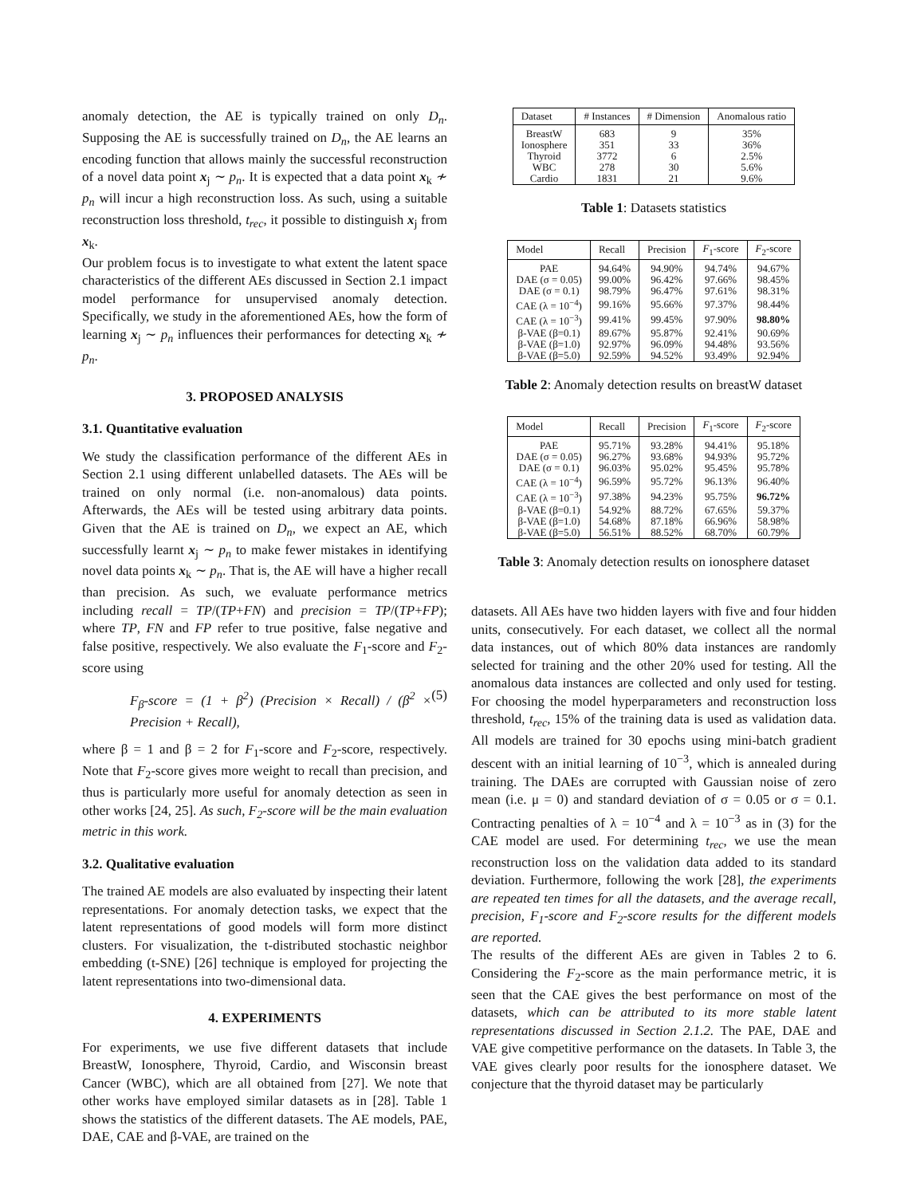anomaly detection, the AE is typically trained on only D<sub>n</sub>. Supposing the AE is successfully trained on D<sub>n</sub>, the AE learns an encoding function that allows mainly the successful reconstruction of a novel data point x<sub>j</sub> ∼ p<sub>n</sub>. It is expected that a data point x<sub>k</sub> ≁ p<sub>n</sub> will incur a high reconstruction loss. As such, using a suitable reconstruction loss threshold, t<sub>rec</sub>, it possible to distinguish x<sub>j</sub> from x<sub>k</sub>.
Our problem focus is to investigate to what extent the latent space characteristics of the different AEs discussed in Section 2.1 impact model performance for unsupervised anomaly detection. Specifically, we study in the aforementioned AEs, how the form of learning x<sub>j</sub> ∼ p<sub>n</sub> influences their performances for detecting x<sub>k</sub> ≁ p<sub>n</sub>.
3. PROPOSED ANALYSIS
3.1. Quantitative evaluation
We study the classification performance of the different AEs in Section 2.1 using different unlabelled datasets. The AEs will be trained on only normal (i.e. non-anomalous) data points. Afterwards, the AEs will be tested using arbitrary data points. Given that the AE is trained on D<sub>n</sub>, we expect an AE, which successfully learnt x<sub>j</sub> ∼ p<sub>n</sub> to make fewer mistakes in identifying novel data points x<sub>k</sub> ∼ p<sub>n</sub>. That is, the AE will have a higher recall than precision. As such, we evaluate performance metrics including recall = TP/(TP+FN) and precision = TP/(TP+FP); where TP, FN and FP refer to true positive, false negative and false positive, respectively. We also evaluate the F<sub>1</sub>-score and F<sub>2</sub>-score using
F<sub>β</sub>-score = (1 + β<sup>2</sup>) (Precision × Recall) / (β<sup>2</sup> × Precision + Recall), (5)
where β = 1 and β = 2 for F<sub>1</sub>-score and F<sub>2</sub>-score, respectively. Note that F<sub>2</sub>-score gives more weight to recall than precision, and thus is particularly more useful for anomaly detection as seen in other works [24, 25]. As such, F<sub>2</sub>-score will be the main evaluation metric in this work.
3.2. Qualitative evaluation
The trained AE models are also evaluated by inspecting their latent representations. For anomaly detection tasks, we expect that the latent representations of good models will form more distinct clusters. For visualization, the t-distributed stochastic neighbor embedding (t-SNE) [26] technique is employed for projecting the latent representations into two-dimensional data.
4. EXPERIMENTS
For experiments, we use five different datasets that include BreastW, Ionosphere, Thyroid, Cardio, and Wisconsin breast Cancer (WBC), which are all obtained from [27]. We note that other works have employed similar datasets as in [28]. Table 1 shows the statistics of the different datasets. The AE models, PAE, DAE, CAE and β-VAE, are trained on the
| Dataset | # Instances | # Dimension | Anomalous ratio |
| --- | --- | --- | --- |
| BreastW | 683 | 9 | 35% |
| Ionosphere | 351 | 33 | 36% |
| Thyroid | 3772 | 6 | 2.5% |
| WBC | 278 | 30 | 5.6% |
| Cardio | 1831 | 21 | 9.6% |
Table 1: Datasets statistics
| Model | Recall | Precision | F<sub>1</sub>-score | F<sub>2</sub>-score |
| --- | --- | --- | --- | --- |
| PAE | 94.64% | 94.90% | 94.74% | 94.67% |
| DAE (σ = 0.05) | 99.00% | 96.42% | 97.66% | 98.45% |
| DAE (σ = 0.1) | 98.79% | 96.47% | 97.61% | 98.31% |
| CAE (λ = 10<sup>−4</sup>) | 99.16% | 95.66% | 97.37% | 98.44% |
| CAE (λ = 10<sup>−3</sup>) | 99.41% | 99.45% | 97.90% | 98.80% |
| β-VAE (β=0.1) | 89.67% | 95.87% | 92.41% | 90.69% |
| β-VAE (β=1.0) | 92.97% | 96.09% | 94.48% | 93.56% |
| β-VAE (β=5.0) | 92.59% | 94.52% | 93.49% | 92.94% |
Table 2: Anomaly detection results on breastW dataset
| Model | Recall | Precision | F<sub>1</sub>-score | F<sub>2</sub>-score |
| --- | --- | --- | --- | --- |
| PAE | 95.71% | 93.28% | 94.41% | 95.18% |
| DAE (σ = 0.05) | 96.27% | 93.68% | 94.93% | 95.72% |
| DAE (σ = 0.1) | 96.03% | 95.02% | 95.45% | 95.78% |
| CAE (λ = 10<sup>−4</sup>) | 96.59% | 95.72% | 96.13% | 96.40% |
| CAE (λ = 10<sup>−3</sup>) | 97.38% | 94.23% | 95.75% | 96.72% |
| β-VAE (β=0.1) | 54.92% | 88.72% | 67.65% | 59.37% |
| β-VAE (β=1.0) | 54.68% | 87.18% | 66.96% | 58.98% |
| β-VAE (β=5.0) | 56.51% | 88.52% | 68.70% | 60.79% |
Table 3: Anomaly detection results on ionosphere dataset
datasets. All AEs have two hidden layers with five and four hidden units, consecutively. For each dataset, we collect all the normal data instances, out of which 80% data instances are randomly selected for training and the other 20% used for testing. All the anomalous data instances are collected and only used for testing. For choosing the model hyperparameters and reconstruction loss threshold, t<sub>rec</sub>, 15% of the training data is used as validation data. All models are trained for 30 epochs using mini-batch gradient descent with an initial learning of 10<sup>−3</sup>, which is annealed during training. The DAEs are corrupted with Gaussian noise of zero mean (i.e. μ = 0) and standard deviation of σ = 0.05 or σ = 0.1. Contracting penalties of λ = 10<sup>−4</sup> and λ = 10<sup>−3</sup> as in (3) for the CAE model are used. For determining t<sub>rec</sub>, we use the mean reconstruction loss on the validation data added to its standard deviation. Furthermore, following the work [28], the experiments are repeated ten times for all the datasets, and the average recall, precision, F<sub>1</sub>-score and F<sub>2</sub>-score results for the different models are reported.
The results of the different AEs are given in Tables 2 to 6. Considering the F<sub>2</sub>-score as the main performance metric, it is seen that the CAE gives the best performance on most of the datasets, which can be attributed to its more stable latent representations discussed in Section 2.1.2. The PAE, DAE and VAE give competitive performance on the datasets. In Table 3, the VAE gives clearly poor results for the ionosphere dataset. We conjecture that the thyroid dataset may be particularly